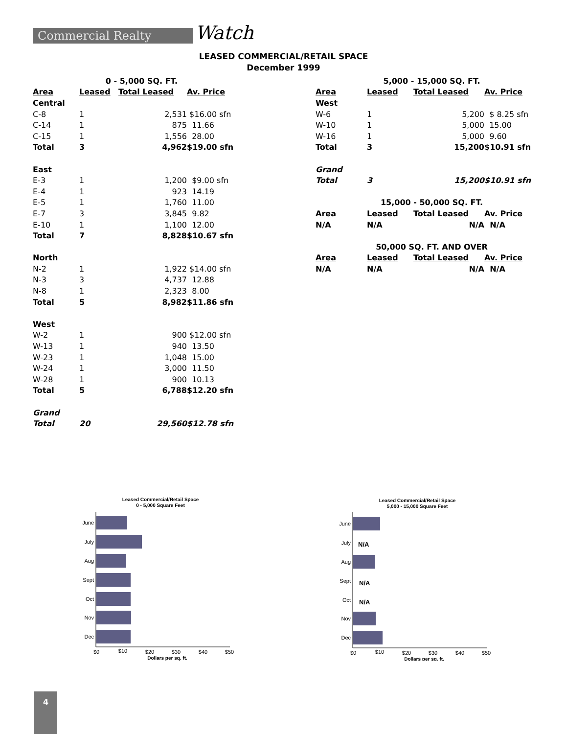Commercial Realty Watch
LEASED COMMERCIAL/RETAIL SPACE
December 1999
| 0 - 5,000 SQ. FT. | | | |
| Area | Leased | Total Leased | Av. Price |
| Central | | | |
| C-8 | 1 | 2,531 | $16.00 sfn |
| C-14 | 1 | 875 | 11.66 |
| C-15 | 1 | 1,556 | 28.00 |
| Total | 3 | 4,962 | $19.00 sfn |
| East | | | |
| E-3 | 1 | 1,200 | $9.00 sfn |
| E-4 | 1 | 923 | 14.19 |
| E-5 | 1 | 1,760 | 11.00 |
| E-7 | 3 | 3,845 | 9.82 |
| E-10 | 1 | 1,100 | 12.00 |
| Total | 7 | 8,828 | $10.67 sfn |
| North | | | |
| N-2 | 1 | 1,922 | $14.00 sfn |
| N-3 | 3 | 4,737 | 12.88 |
| N-8 | 1 | 2,323 | 8.00 |
| Total | 5 | 8,982 | $11.86 sfn |
| West | | | |
| W-2 | 1 | 900 | $12.00 sfn |
| W-13 | 1 | 940 | 13.50 |
| W-23 | 1 | 1,048 | 15.00 |
| W-24 | 1 | 3,000 | 11.50 |
| W-28 | 1 | 900 | 10.13 |
| Total | 5 | 6,788 | $12.20 sfn |
| Grand | | | |
| Total | 20 | 29,560 | $12.78 sfn |
| 5,000 - 15,000 SQ. FT. | | | |
| Area | Leased | Total Leased | Av. Price |
| West | | | |
| W-6 | 1 | 5,200 | $ 8.25 sfn |
| W-10 | 1 | 5,000 | 15.00 |
| W-16 | 1 | 5,000 | 9.60 |
| Total | 3 | 15,200 | $10.91 sfn |
| Grand | | | |
| Total | 3 | 15,200 | $10.91 sfn |
| 15,000 - 50,000 SQ. FT. | | | |
| Area | Leased | Total Leased | Av. Price |
| N/A | N/A | N/A | N/A |
| 50,000 SQ. FT. AND OVER | | | |
| Area | Leased | Total Leased | Av. Price |
| N/A | N/A | N/A | N/A |
Leased Commercial/Retail Space
0 - 5,000 Square Feet
June
July
Aug
Sept
Oct
Nov
Dec
$0
$10
$20
$30
$40
$50
Dollars per sq. ft.
Leased Commercial/Retail Space
5,000 - 15,000 Square Feet
N/A
N/A
N/A
June
July
Aug
Sept
Oct
Nov
Dec
$0
$10
$20
$30
$40
$50
Dollars per sq. ft.
4